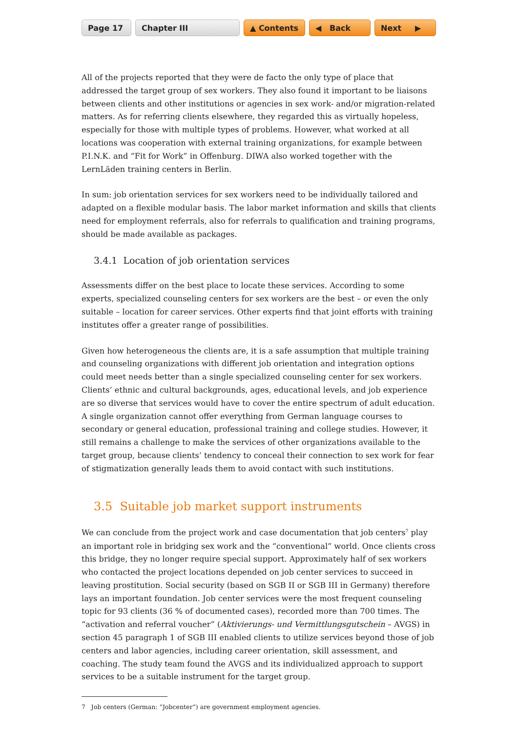Page 17 Chapter III ▲ Contents ◀ Back Next ▶
All of the projects reported that they were de facto the only type of place that addressed the target group of sex workers. They also found it important to be liaisons between clients and other institutions or agencies in sex work- and/or migration-related matters. As for referring clients elsewhere, they regarded this as virtually hopeless, especially for those with multiple types of problems. However, what worked at all locations was cooperation with external training organizations, for example between P.I.N.K. and “Fit for Work” in Offenburg. DIWA also worked together with the LernLäden training centers in Berlin.
In sum: job orientation services for sex workers need to be individually tailored and adapted on a flexible modular basis. The labor market information and skills that clients need for employment referrals, also for referrals to qualification and training programs, should be made available as packages.
3.4.1 Location of job orientation services
Assessments differ on the best place to locate these services. According to some experts, specialized counseling centers for sex workers are the best – or even the only suitable – location for career services. Other experts find that joint efforts with training institutes offer a greater range of possibilities.
Given how heterogeneous the clients are, it is a safe assumption that multiple training and counseling organizations with different job orientation and integration options could meet needs better than a single specialized counseling center for sex workers. Clients’ ethnic and cultural backgrounds, ages, educational levels, and job experience are so diverse that services would have to cover the entire spectrum of adult education. A single organization cannot offer everything from German language courses to secondary or general education, professional training and college studies. However, it still remains a challenge to make the services of other organizations available to the target group, because clients’ tendency to conceal their connection to sex work for fear of stigmatization generally leads them to avoid contact with such institutions.
3.5 Suitable job market support instruments
We can conclude from the project work and case documentation that job centers<sup>7</sup> play an important role in bridging sex work and the “conventional” world. Once clients cross this bridge, they no longer require special support. Approximately half of sex workers who contacted the project locations depended on job center services to succeed in leaving prostitution. Social security (based on SGB II or SGB III in Germany) therefore lays an important foundation. Job center services were the most frequent counseling topic for 93 clients (36 % of documented cases), recorded more than 700 times. The “activation and referral voucher” (Aktivierungs- und Vermittlungsgutschein – AVGS) in section 45 paragraph 1 of SGB III enabled clients to utilize services beyond those of job centers and labor agencies, including career orientation, skill assessment, and coaching. The study team found the AVGS and its individualized approach to support services to be a suitable instrument for the target group.
7 Job centers (German: “Jobcenter”) are government employment agencies.